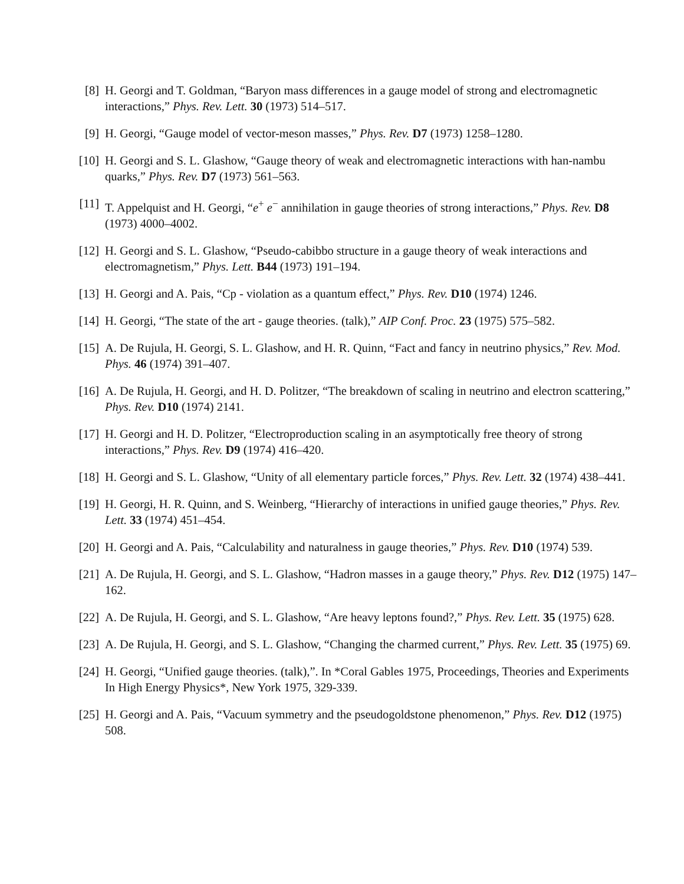[8] H. Georgi and T. Goldman, “Baryon mass differences in a gauge model of strong and electromagnetic interactions,” Phys. Rev. Lett. 30 (1973) 514–517.
[9] H. Georgi, “Gauge model of vector-meson masses,” Phys. Rev. D7 (1973) 1258–1280.
[10]
H. Georgi and S. L. Glashow, “Gauge theory of weak and electromagnetic interactions with han-nambu quarks,” Phys. Rev. D7 (1973) 561–563.
[11]
T. Appelquist and H. Georgi, “e<sup>+</sup> e<sup>−</sup> annihilation in gauge theories of strong interactions,” Phys. Rev. D8 (1973) 4000–4002.
[12]
H. Georgi and S. L. Glashow, “Pseudo-cabibbo structure in a gauge theory of weak interactions and electromagnetism,” Phys. Lett. B44 (1973) 191–194.
[13]
H. Georgi and A. Pais, “Cp - violation as a quantum effect,” Phys. Rev. D10 (1974) 1246.
[14]
H. Georgi, “The state of the art - gauge theories. (talk),” AIP Conf. Proc. 23 (1975) 575–582.
[15]
A. De Rujula, H. Georgi, S. L. Glashow, and H. R. Quinn, “Fact and fancy in neutrino physics,” Rev. Mod. Phys. 46 (1974) 391–407.
[16]
A. De Rujula, H. Georgi, and H. D. Politzer, “The breakdown of scaling in neutrino and electron scattering,” Phys. Rev. D10 (1974) 2141.
[17]
H. Georgi and H. D. Politzer, “Electroproduction scaling in an asymptotically free theory of strong interactions,” Phys. Rev. D9 (1974) 416–420.
[18]
H. Georgi and S. L. Glashow, “Unity of all elementary particle forces,” Phys. Rev. Lett. 32 (1974) 438–441.
[19]
H. Georgi, H. R. Quinn, and S. Weinberg, “Hierarchy of interactions in unified gauge theories,” Phys. Rev. Lett. 33 (1974) 451–454.
[20]
H. Georgi and A. Pais, “Calculability and naturalness in gauge theories,” Phys. Rev. D10 (1974) 539.
[21]
A. De Rujula, H. Georgi, and S. L. Glashow, “Hadron masses in a gauge theory,” Phys. Rev. D12 (1975) 147–162.
[22]
A. De Rujula, H. Georgi, and S. L. Glashow, “Are heavy leptons found?,” Phys. Rev. Lett. 35 (1975) 628.
[23]
A. De Rujula, H. Georgi, and S. L. Glashow, “Changing the charmed current,” Phys. Rev. Lett. 35 (1975) 69.
[24]
H. Georgi, “Unified gauge theories. (talk),”. In *Coral Gables 1975, Proceedings, Theories and Experiments In High Energy Physics*, New York 1975, 329-339.
[25]
H. Georgi and A. Pais, “Vacuum symmetry and the pseudogoldstone phenomenon,” Phys. Rev. D12 (1975) 508.